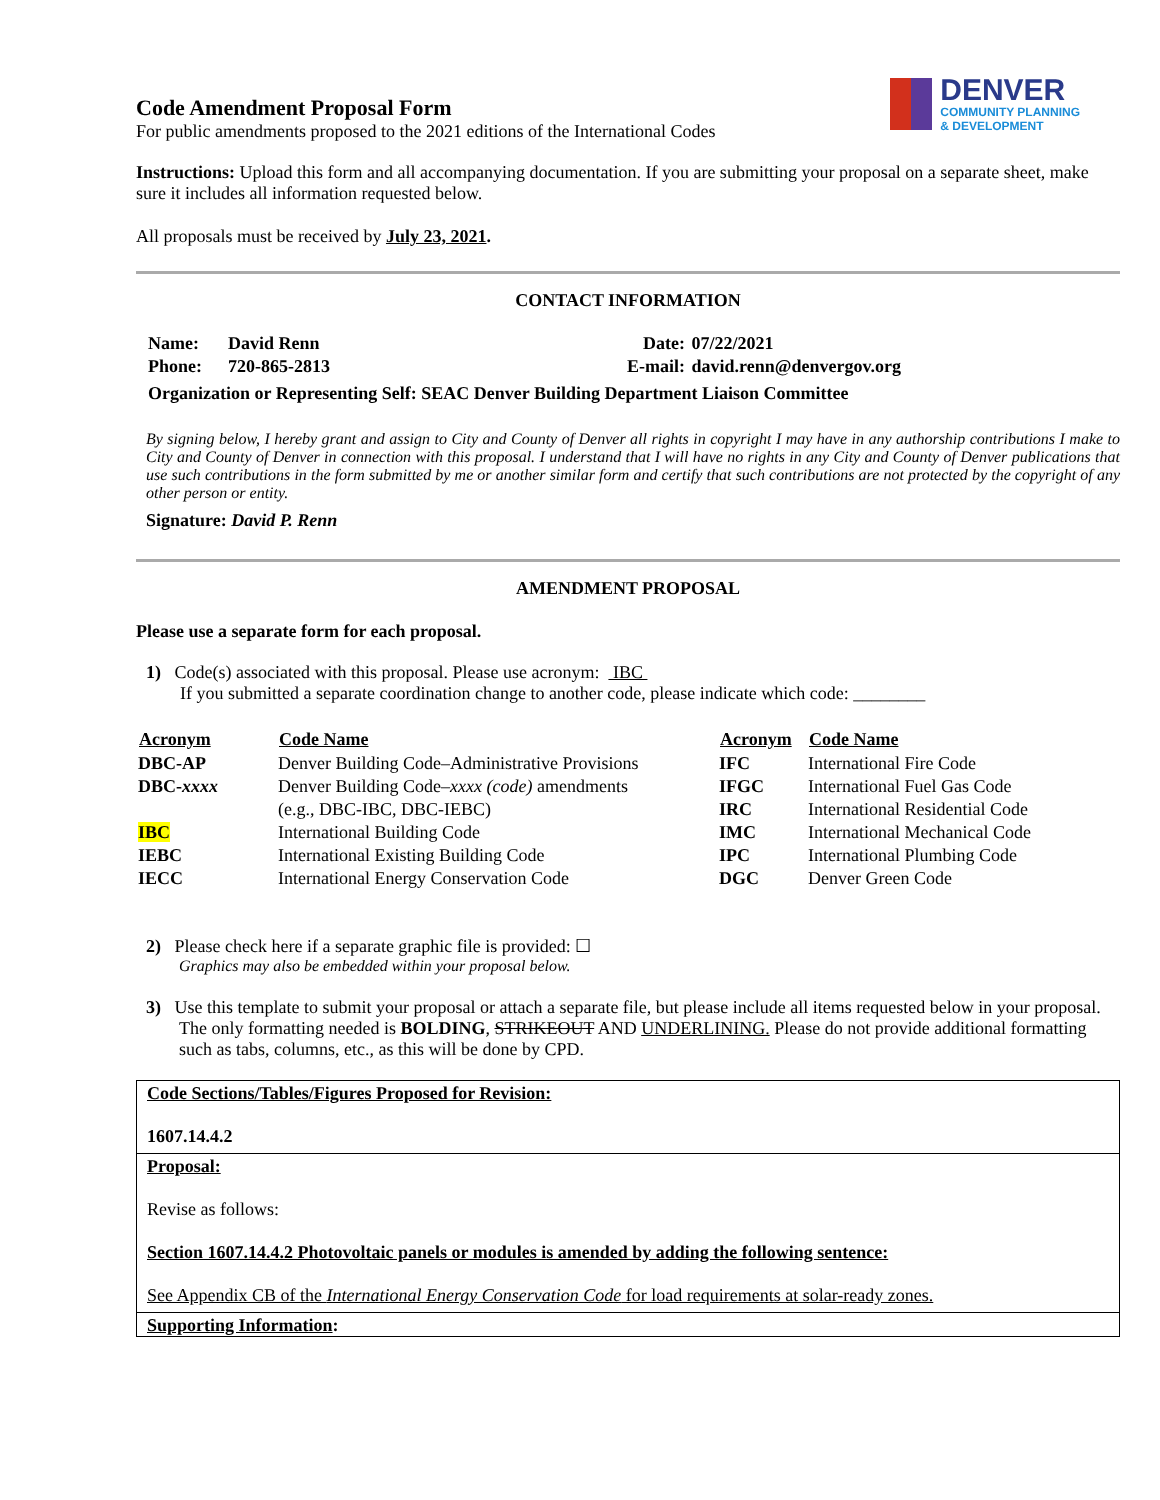DENVER
COMMUNITY PLANNING
& DEVELOPMENT
Code Amendment Proposal Form
For public amendments proposed to the 2021 editions of the International Codes
Instructions: Upload this form and all accompanying documentation. If you are submitting your proposal on a separate sheet, make sure it includes all information requested below.
All proposals must be received by July 23, 2021.
CONTACT INFORMATION
| Name: | David Renn | Date: | 07/22/2021 |
| Phone: | 720-865-2813 | E-mail: | david.renn@denvergov.org |
| Organization or Representing Self: SEAC Denver Building Department Liaison Committee | | | |
By signing below, I hereby grant and assign to City and County of Denver all rights in copyright I may have in any authorship contributions I make to City and County of Denver in connection with this proposal. I understand that I will have no rights in any City and County of Denver publications that use such contributions in the form submitted by me or another similar form and certify that such contributions are not protected by the copyright of any other person or entity.
Signature: David P. Renn
AMENDMENT PROPOSAL
Please use a separate form for each proposal.
1) Code(s) associated with this proposal. Please use acronym: IBC
If you submitted a separate coordination change to another code, please indicate which code: ________
| Acronym | Code Name | Acronym | Code Name |
| --- | --- | --- | --- |
| DBC-AP | Denver Building Code–Administrative Provisions | IFC | International Fire Code |
| DBC- xxxx | Denver Building Code– xxxx (code) amendments | IFGC | International Fuel Gas Code |
| | (e.g., DBC-IBC, DBC-IEBC) | IRC | International Residential Code |
| IBC | International Building Code | IMC | International Mechanical Code |
| IEBC | International Existing Building Code | IPC | International Plumbing Code |
| IECC | International Energy Conservation Code | DGC | Denver Green Code |
2) Please check here if a separate graphic file is provided: ☐
Graphics may also be embedded within your proposal below.
3) Use this template to submit your proposal or attach a separate file, but please include all items requested below in your proposal. The only formatting needed is BOLDING, STRIKEOUT AND UNDERLINING. Please do not provide additional formatting such as tabs, columns, etc., as this will be done by CPD.
Code Sections/Tables/Figures Proposed for Revision:
1607.14.4.2
Proposal:
Revise as follows:
Section 1607.14.4.2 Photovoltaic panels or modules is amended by adding the following sentence:
See Appendix CB of the International Energy Conservation Code for load requirements at solar-ready zones.
Supporting Information: